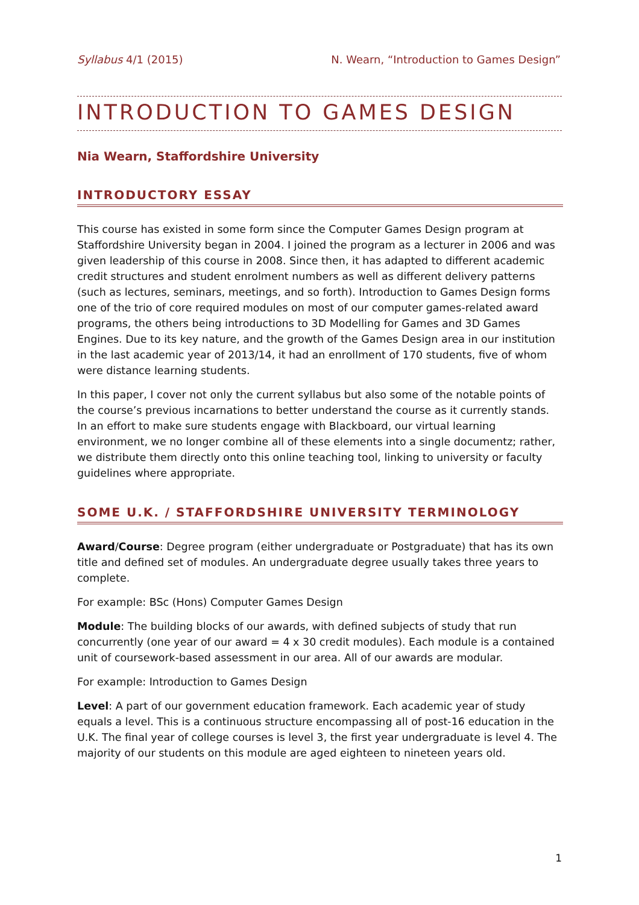Syllabus 4/1 (2015) N. Wearn, “Introduction to Games Design”
INTRODUCTION TO GAMES DESIGN
Nia Wearn, Staffordshire University
INTRODUCTORY ESSAY
This course has existed in some form since the Computer Games Design program at Staffordshire University began in 2004. I joined the program as a lecturer in 2006 and was given leadership of this course in 2008. Since then, it has adapted to different academic credit structures and student enrolment numbers as well as different delivery patterns (such as lectures, seminars, meetings, and so forth). Introduction to Games Design forms one of the trio of core required modules on most of our computer games-related award programs, the others being introductions to 3D Modelling for Games and 3D Games Engines. Due to its key nature, and the growth of the Games Design area in our institution in the last academic year of 2013/14, it had an enrollment of 170 students, five of whom were distance learning students.
In this paper, I cover not only the current syllabus but also some of the notable points of the course’s previous incarnations to better understand the course as it currently stands. In an effort to make sure students engage with Blackboard, our virtual learning environment, we no longer combine all of these elements into a single documentz; rather, we distribute them directly onto this online teaching tool, linking to university or faculty guidelines where appropriate.
SOME U.K. / STAFFORDSHIRE UNIVERSITY TERMINOLOGY
Award/Course: Degree program (either undergraduate or Postgraduate) that has its own title and defined set of modules. An undergraduate degree usually takes three years to complete.
For example: BSc (Hons) Computer Games Design
Module: The building blocks of our awards, with defined subjects of study that run concurrently (one year of our award = 4 x 30 credit modules). Each module is a contained unit of coursework-based assessment in our area. All of our awards are modular.
For example: Introduction to Games Design
Level: A part of our government education framework. Each academic year of study equals a level. This is a continuous structure encompassing all of post-16 education in the U.K. The final year of college courses is level 3, the first year undergraduate is level 4. The majority of our students on this module are aged eighteen to nineteen years old.
1